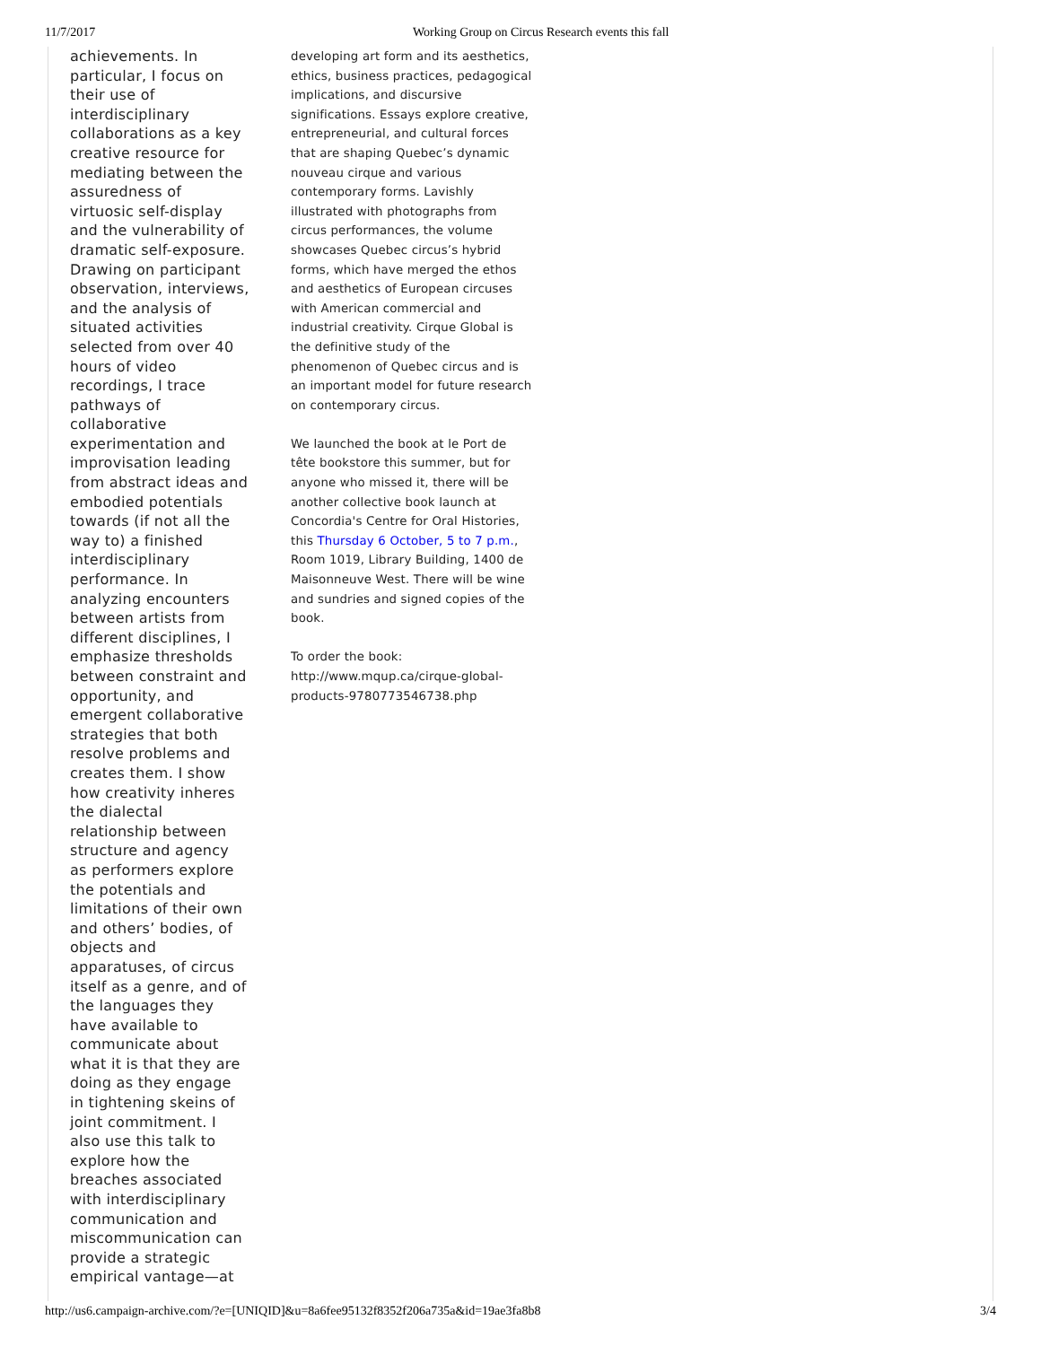11/7/2017 Working Group on Circus Research events this fall
achievements. In particular, I focus on their use of interdisciplinary collaborations as a key creative resource for mediating between the assuredness of virtuosic self-display and the vulnerability of dramatic self-exposure. Drawing on participant observation, interviews, and the analysis of situated activities selected from over 40 hours of video recordings, I trace pathways of collaborative experimentation and improvisation leading from abstract ideas and embodied potentials towards (if not all the way to) a finished interdisciplinary performance. In analyzing encounters between artists from different disciplines, I emphasize thresholds between constraint and opportunity, and emergent collaborative strategies that both resolve problems and creates them. I show how creativity inheres the dialectal relationship between structure and agency as performers explore the potentials and limitations of their own and others’ bodies, of objects and apparatuses, of circus itself as a genre, and of the languages they have available to communicate about what it is that they are doing as they engage in tightening skeins of joint commitment. I also use this talk to explore how the breaches associated with interdisciplinary communication and miscommunication can provide a strategic empirical vantage—at
developing art form and its aesthetics, ethics, business practices, pedagogical implications, and discursive significations. Essays explore creative, entrepreneurial, and cultural forces that are shaping Quebec’s dynamic nouveau cirque and various contemporary forms. Lavishly illustrated with photographs from circus performances, the volume showcases Quebec circus’s hybrid forms, which have merged the ethos and aesthetics of European circuses with American commercial and industrial creativity. Cirque Global is the definitive study of the phenomenon of Quebec circus and is an important model for future research on contemporary circus.
We launched the book at le Port de tête bookstore this summer, but for anyone who missed it, there will be another collective book launch at Concordia's Centre for Oral Histories, this Thursday 6 October, 5 to 7 p.m., Room 1019, Library Building, 1400 de Maisonneuve West. There will be wine and sundries and signed copies of the book.
To order the book:
http://www.mqup.ca/cirque-global-products-9780773546738.php
http://us6.campaign-archive.com/?e=[UNIQID]&u=8a6fee95132f8352f206a735a&id=19ae3fa8b8 3/4